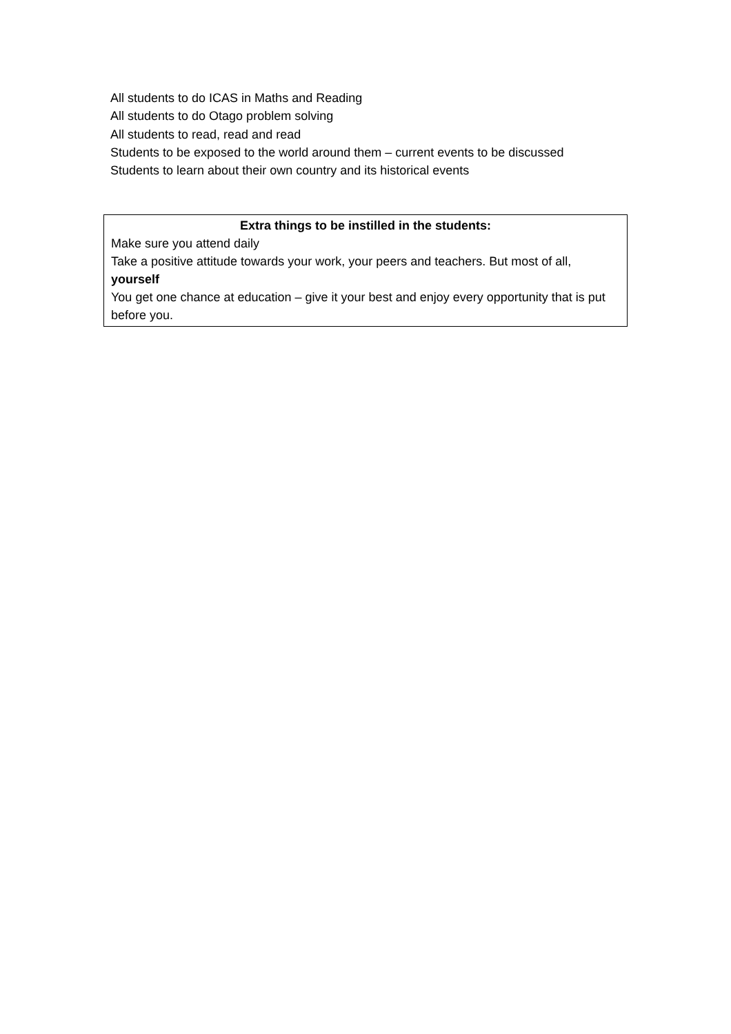All students to do ICAS in Maths and Reading
All students to do Otago problem solving
All students to read, read and read
Students to be exposed to the world around them – current events to be discussed
Students to learn about their own country and its historical events
Extra things to be instilled in the students:
Make sure you attend daily
Take a positive attitude towards your work, your peers and teachers. But most of all, yourself
You get one chance at education – give it your best and enjoy every opportunity that is put before you.